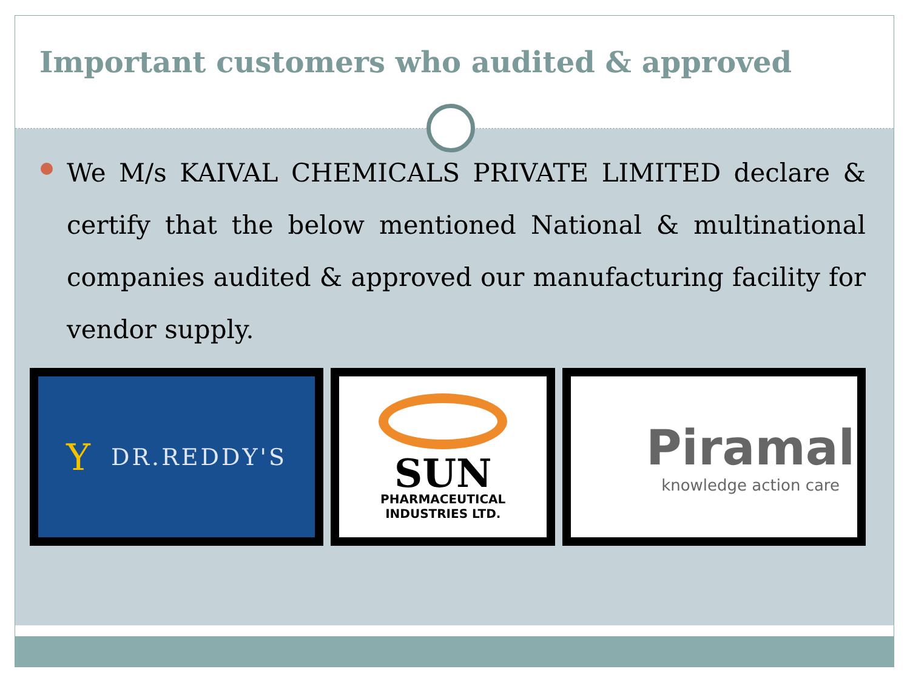Important customers who audited & approved
We M/s KAIVAL CHEMICALS PRIVATE LIMITED declare & certify that the below mentioned National & multinational companies audited & approved our manufacturing facility for vendor supply.
Y DR.REDDY'S
SUN
PHARMACEUTICAL
INDUSTRIES LTD.
Piramal
knowledge action care